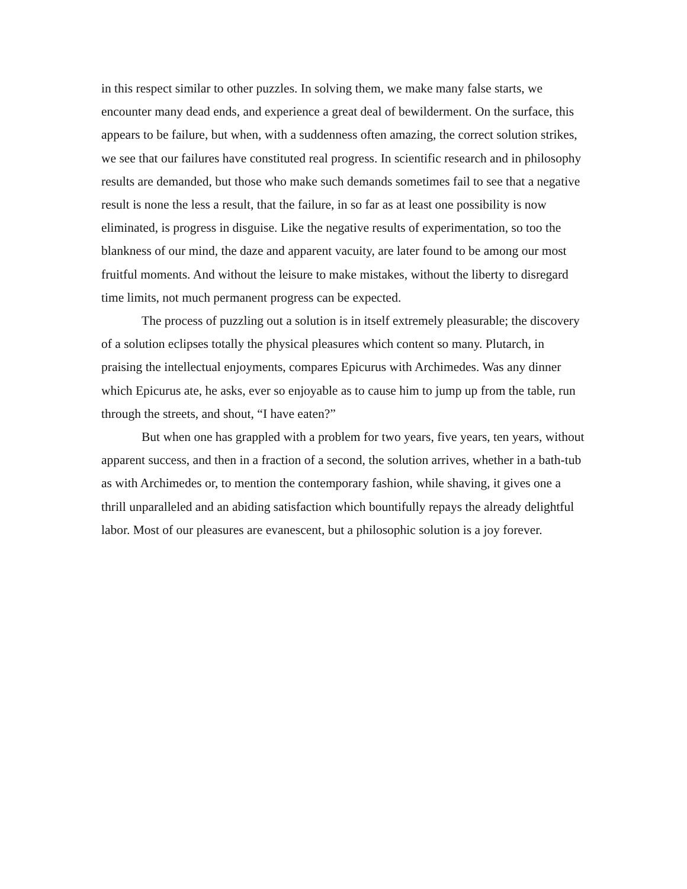in this respect similar to other puzzles. In solving them, we make many false starts, we encounter many dead ends, and experience a great deal of bewilderment. On the surface, this appears to be failure, but when, with a suddenness often amazing, the correct solution strikes, we see that our failures have constituted real progress. In scientific research and in philosophy results are demanded, but those who make such demands sometimes fail to see that a negative result is none the less a result, that the failure, in so far as at least one possibility is now eliminated, is progress in disguise. Like the negative results of experimentation, so too the blankness of our mind, the daze and apparent vacuity, are later found to be among our most fruitful moments. And without the leisure to make mistakes, without the liberty to disregard time limits, not much permanent progress can be expected.
The process of puzzling out a solution is in itself extremely pleasurable; the discovery of a solution eclipses totally the physical pleasures which content so many. Plutarch, in praising the intellectual enjoyments, compares Epicurus with Archimedes. Was any dinner which Epicurus ate, he asks, ever so enjoyable as to cause him to jump up from the table, run through the streets, and shout, “I have eaten?”
But when one has grappled with a problem for two years, five years, ten years, without apparent success, and then in a fraction of a second, the solution arrives, whether in a bath-tub as with Archimedes or, to mention the contemporary fashion, while shaving, it gives one a thrill unparalleled and an abiding satisfaction which bountifully repays the already delightful labor. Most of our pleasures are evanescent, but a philosophic solution is a joy forever.